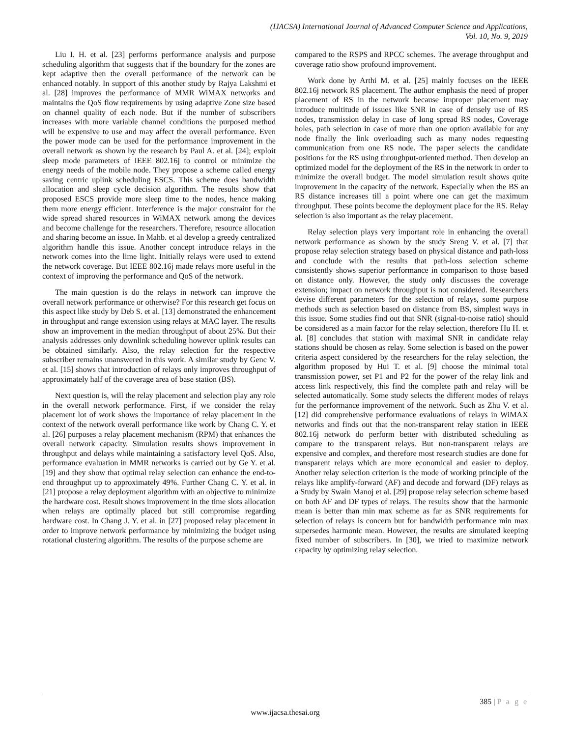(IJACSA) International Journal of Advanced Computer Science and Applications,
Vol. 10, No. 9, 2019
Liu I. H. et al. [23] performs performance analysis and purpose scheduling algorithm that suggests that if the boundary for the zones are kept adaptive then the overall performance of the network can be enhanced notably. In support of this another study by Rajya Lakshmi et al. [28] improves the performance of MMR WiMAX networks and maintains the QoS flow requirements by using adaptive Zone size based on channel quality of each node. But if the number of subscribers increases with more variable channel conditions the purposed method will be expensive to use and may affect the overall performance. Even the power mode can be used for the performance improvement in the overall network as shown by the research by Paul A. et al. [24]; exploit sleep mode parameters of IEEE 802.16j to control or minimize the energy needs of the mobile node. They propose a scheme called energy saving centric uplink scheduling ESCS. This scheme does bandwidth allocation and sleep cycle decision algorithm. The results show that proposed ESCS provide more sleep time to the nodes, hence making them more energy efficient. Interference is the major constraint for the wide spread shared resources in WiMAX network among the devices and become challenge for the researchers. Therefore, resource allocation and sharing become an issue. In Mahb. et al develop a greedy centralized algorithm handle this issue. Another concept introduce relays in the network comes into the lime light. Initially relays were used to extend the network coverage. But IEEE 802.16j made relays more useful in the context of improving the performance and QoS of the network.
The main question is do the relays in network can improve the overall network performance or otherwise? For this research get focus on this aspect like study by Deb S. et al. [13] demonstrated the enhancement in throughput and range extension using relays at MAC layer. The results show an improvement in the median throughput of about 25%. But their analysis addresses only downlink scheduling however uplink results can be obtained similarly. Also, the relay selection for the respective subscriber remains unanswered in this work. A similar study by Genc V. et al. [15] shows that introduction of relays only improves throughput of approximately half of the coverage area of base station (BS).
Next question is, will the relay placement and selection play any role in the overall network performance. First, if we consider the relay placement lot of work shows the importance of relay placement in the context of the network overall performance like work by Chang C. Y. et al. [26] purposes a relay placement mechanism (RPM) that enhances the overall network capacity. Simulation results shows improvement in throughput and delays while maintaining a satisfactory level QoS. Also, performance evaluation in MMR networks is carried out by Ge Y. et al. [19] and they show that optimal relay selection can enhance the end-to-end throughput up to approximately 49%. Further Chang C. Y. et al. in [21] propose a relay deployment algorithm with an objective to minimize the hardware cost. Result shows improvement in the time slots allocation when relays are optimally placed but still compromise regarding hardware cost. In Chang J. Y. et al. in [27] proposed relay placement in order to improve network performance by minimizing the budget using rotational clustering algorithm. The results of the purpose scheme are
compared to the RSPS and RPCC schemes. The average throughput and coverage ratio show profound improvement.
Work done by Arthi M. et al. [25] mainly focuses on the IEEE 802.16j network RS placement. The author emphasis the need of proper placement of RS in the network because improper placement may introduce multitude of issues like SNR in case of densely use of RS nodes, transmission delay in case of long spread RS nodes, Coverage holes, path selection in case of more than one option available for any node finally the link overloading such as many nodes requesting communication from one RS node. The paper selects the candidate positions for the RS using throughput-oriented method. Then develop an optimized model for the deployment of the RS in the network in order to minimize the overall budget. The model simulation result shows quite improvement in the capacity of the network. Especially when the BS an RS distance increases till a point where one can get the maximum throughput. These points become the deployment place for the RS. Relay selection is also important as the relay placement.
Relay selection plays very important role in enhancing the overall network performance as shown by the study Sreng V. et al. [7] that propose relay selection strategy based on physical distance and path-loss and conclude with the results that path-loss selection scheme consistently shows superior performance in comparison to those based on distance only. However, the study only discusses the coverage extension; impact on network throughput is not considered. Researchers devise different parameters for the selection of relays, some purpose methods such as selection based on distance from BS, simplest ways in this issue. Some studies find out that SNR (signal-to-noise ratio) should be considered as a main factor for the relay selection, therefore Hu H. et al. [8] concludes that station with maximal SNR in candidate relay stations should be chosen as relay. Some selection is based on the power criteria aspect considered by the researchers for the relay selection, the algorithm proposed by Hui T. et al. [9] choose the minimal total transmission power, set P1 and P2 for the power of the relay link and access link respectively, this find the complete path and relay will be selected automatically. Some study selects the different modes of relays for the performance improvement of the network. Such as Zhu V. et al. [12] did comprehensive performance evaluations of relays in WiMAX networks and finds out that the non-transparent relay station in IEEE 802.16j network do perform better with distributed scheduling as compare to the transparent relays. But non-transparent relays are expensive and complex, and therefore most research studies are done for transparent relays which are more economical and easier to deploy. Another relay selection criterion is the mode of working principle of the relays like amplify-forward (AF) and decode and forward (DF) relays as a Study by Swain Manoj et al. [29] propose relay selection scheme based on both AF and DF types of relays. The results show that the harmonic mean is better than min max scheme as far as SNR requirements for selection of relays is concern but for bandwidth performance min max supersedes harmonic mean. However, the results are simulated keeping fixed number of subscribers. In [30], we tried to maximize network capacity by optimizing relay selection.
385 | P a g e
www.ijacsa.thesai.org